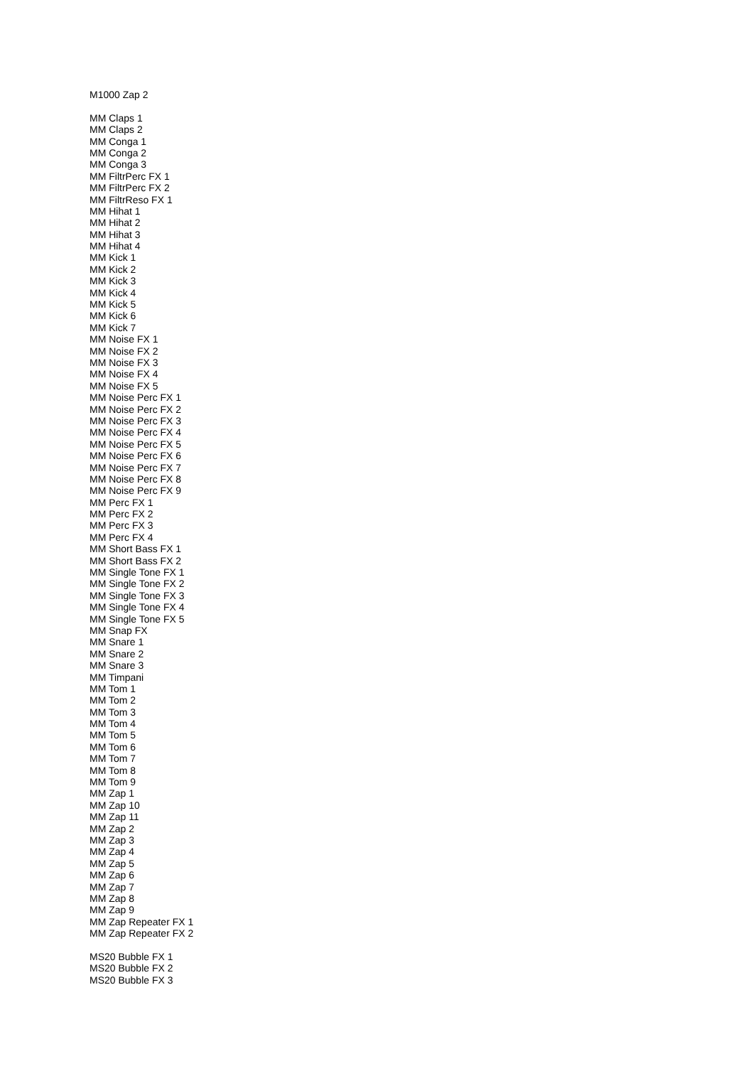M1000 Zap 2
MM Claps 1
MM Claps 2
MM Conga 1
MM Conga 2
MM Conga 3
MM FiltrPerc FX 1
MM FiltrPerc FX 2
MM FiltrReso FX 1
MM Hihat 1
MM Hihat 2
MM Hihat 3
MM Hihat 4
MM Kick 1
MM Kick 2
MM Kick 3
MM Kick 4
MM Kick 5
MM Kick 6
MM Kick 7
MM Noise FX 1
MM Noise FX 2
MM Noise FX 3
MM Noise FX 4
MM Noise FX 5
MM Noise Perc FX 1
MM Noise Perc FX 2
MM Noise Perc FX 3
MM Noise Perc FX 4
MM Noise Perc FX 5
MM Noise Perc FX 6
MM Noise Perc FX 7
MM Noise Perc FX 8
MM Noise Perc FX 9
MM Perc FX 1
MM Perc FX 2
MM Perc FX 3
MM Perc FX 4
MM Short Bass FX 1
MM Short Bass FX 2
MM Single Tone FX 1
MM Single Tone FX 2
MM Single Tone FX 3
MM Single Tone FX 4
MM Single Tone FX 5
MM Snap FX
MM Snare 1
MM Snare 2
MM Snare 3
MM Timpani
MM Tom 1
MM Tom 2
MM Tom 3
MM Tom 4
MM Tom 5
MM Tom 6
MM Tom 7
MM Tom 8
MM Tom 9
MM Zap 1
MM Zap 10
MM Zap 11
MM Zap 2
MM Zap 3
MM Zap 4
MM Zap 5
MM Zap 6
MM Zap 7
MM Zap 8
MM Zap 9
MM Zap Repeater FX 1
MM Zap Repeater FX 2
MS20 Bubble FX 1
MS20 Bubble FX 2
MS20 Bubble FX 3